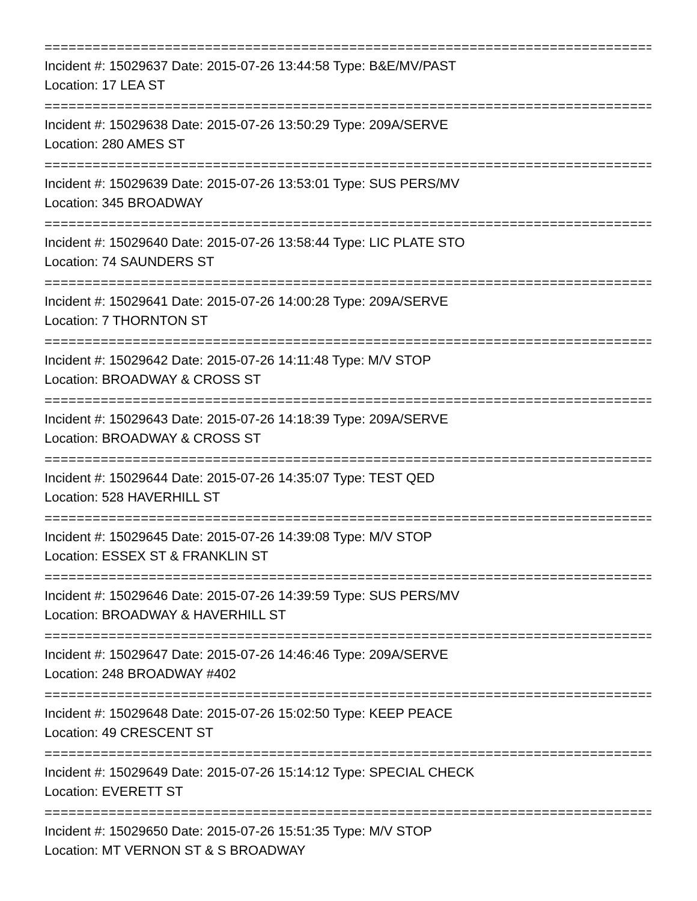================================================================================
Incident #: 15029637 Date: 2015-07-26 13:44:58 Type: B&E/MV/PAST
Location: 17 LEA ST
================================================================================
Incident #: 15029638 Date: 2015-07-26 13:50:29 Type: 209A/SERVE
Location: 280 AMES ST
================================================================================
Incident #: 15029639 Date: 2015-07-26 13:53:01 Type: SUS PERS/MV
Location: 345 BROADWAY
================================================================================
Incident #: 15029640 Date: 2015-07-26 13:58:44 Type: LIC PLATE STO
Location: 74 SAUNDERS ST
================================================================================
Incident #: 15029641 Date: 2015-07-26 14:00:28 Type: 209A/SERVE
Location: 7 THORNTON ST
================================================================================
Incident #: 15029642 Date: 2015-07-26 14:11:48 Type: M/V STOP
Location: BROADWAY & CROSS ST
================================================================================
Incident #: 15029643 Date: 2015-07-26 14:18:39 Type: 209A/SERVE
Location: BROADWAY & CROSS ST
================================================================================
Incident #: 15029644 Date: 2015-07-26 14:35:07 Type: TEST QED
Location: 528 HAVERHILL ST
================================================================================
Incident #: 15029645 Date: 2015-07-26 14:39:08 Type: M/V STOP
Location: ESSEX ST & FRANKLIN ST
================================================================================
Incident #: 15029646 Date: 2015-07-26 14:39:59 Type: SUS PERS/MV
Location: BROADWAY & HAVERHILL ST
================================================================================
Incident #: 15029647 Date: 2015-07-26 14:46:46 Type: 209A/SERVE
Location: 248 BROADWAY #402
================================================================================
Incident #: 15029648 Date: 2015-07-26 15:02:50 Type: KEEP PEACE
Location: 49 CRESCENT ST
================================================================================
Incident #: 15029649 Date: 2015-07-26 15:14:12 Type: SPECIAL CHECK
Location: EVERETT ST
================================================================================
Incident #: 15029650 Date: 2015-07-26 15:51:35 Type: M/V STOP
Location: MT VERNON ST & S BROADWAY